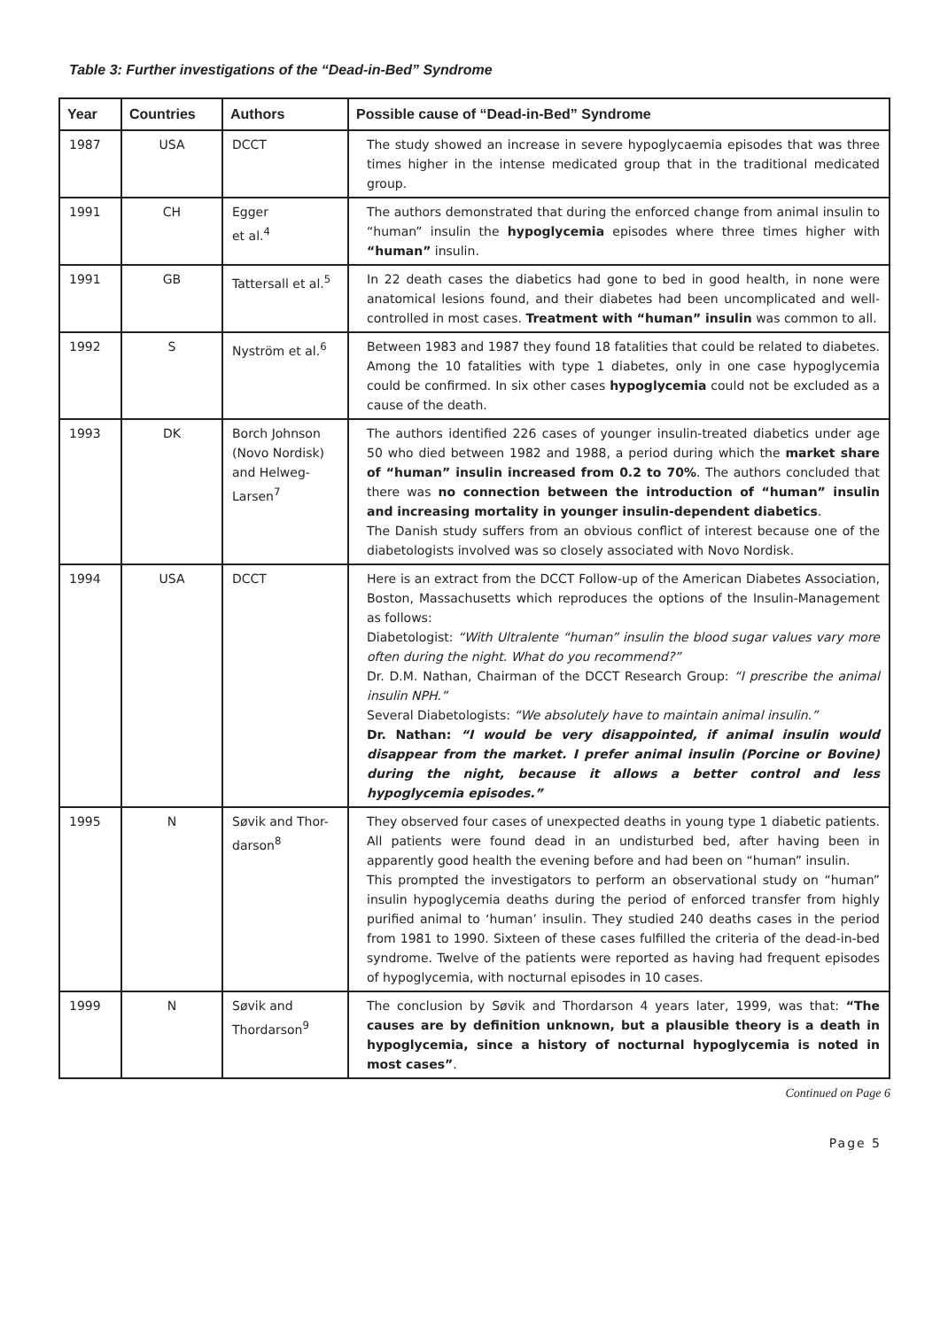Table 3: Further investigations of the “Dead-in-Bed” Syndrome
| Year | Countries | Authors | Possible cause of “Dead-in-Bed” Syndrome |
| --- | --- | --- | --- |
| 1987 | USA | DCCT | The study showed an increase in severe hypoglycaemia episodes that was three times higher in the intense medicated group that in the traditional medicated group. |
| 1991 | CH | Egger et al.<sup>4</sup> | The authors demonstrated that during the enforced change from animal insulin to “human” insulin the hypoglycemia episodes where three times higher with “human” insulin. |
| 1991 | GB | Tattersall et al.<sup>5</sup> | In 22 death cases the diabetics had gone to bed in good health, in none were anatomical lesions found, and their diabetes had been uncomplicated and well-controlled in most cases. Treatment with “human” insulin was common to all. |
| 1992 | S | Nyström et al.<sup>6</sup> | Between 1983 and 1987 they found 18 fatalities that could be related to diabetes. Among the 10 fatalities with type 1 diabetes, only in one case hypoglycemia could be confirmed. In six other cases hypoglycemia could not be excluded as a cause of the death. |
| 1993 | DK | Borch Johnson (Novo Nordisk) and Helweg-Larsen<sup>7</sup> | The authors identified 226 cases of younger insulin-treated diabetics under age 50 who died between 1982 and 1988, a period during which the market share of “human” insulin increased from 0.2 to 70% . The authors concluded that there was no connection between the introduction of “human” insulin and increasing mortality in younger insulin-dependent diabetics . The Danish study suffers from an obvious conflict of interest because one of the diabetologists involved was so closely associated with Novo Nordisk. |
| 1994 | USA | DCCT | Here is an extract from the DCCT Follow-up of the American Diabetes Association, Boston, Massachusetts which reproduces the options of the Insulin-Management as follows: Diabetologist: “With Ultralente “human” insulin the blood sugar values vary more often during the night. What do you recommend?” Dr. D.M. Nathan, Chairman of the DCCT Research Group: “I prescribe the animal insulin NPH.” Several Diabetologists: “We absolutely have to maintain animal insulin.” Dr. Nathan: “I would be very disappointed, if animal insulin would disappear from the market. I prefer animal insulin (Porcine or Bovine) during the night, because it allows a better control and less hypoglycemia episodes.” |
| 1995 | N | Søvik and Thor-darson<sup>8</sup> | They observed four cases of unexpected deaths in young type 1 diabetic patients. All patients were found dead in an undisturbed bed, after having been in apparently good health the evening before and had been on “human” insulin. This prompted the investigators to perform an observational study on “human” insulin hypoglycemia deaths during the period of enforced transfer from highly purified animal to ‘human’ insulin. They studied 240 deaths cases in the period from 1981 to 1990. Sixteen of these cases fulfilled the criteria of the dead-in-bed syndrome. Twelve of the patients were reported as having had frequent episodes of hypoglycemia, with nocturnal episodes in 10 cases. |
| 1999 | N | Søvik and Thordarson<sup>9</sup> | The conclusion by Søvik and Thordarson 4 years later, 1999, was that: “The causes are by definition unknown, but a plausible theory is a death in hypoglycemia, since a history of nocturnal hypoglycemia is noted in most cases” . |
Continued on Page 6
Page 5